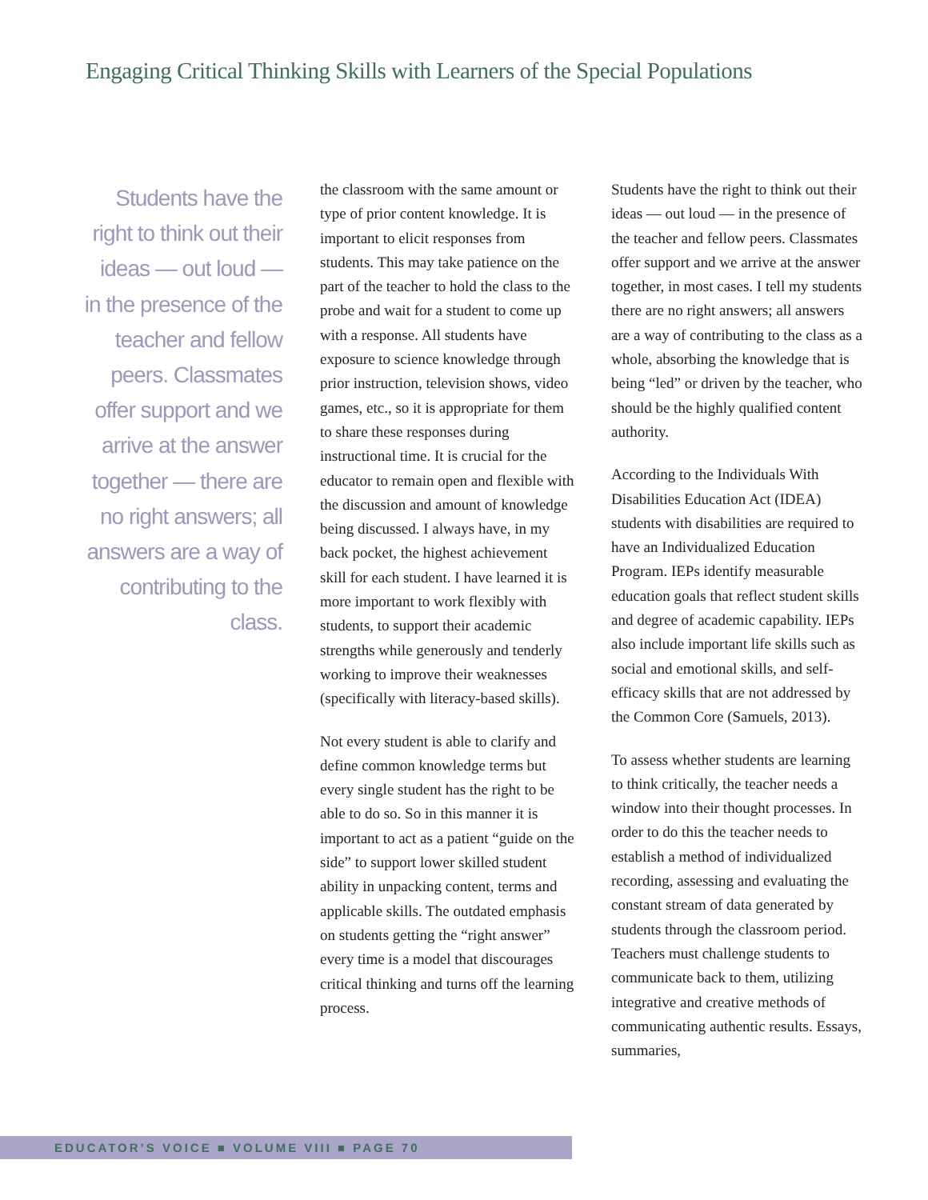Engaging Critical Thinking Skills with Learners of the Special Populations
Students have the right to think out their ideas — out loud — in the presence of the teacher and fellow peers. Classmates offer support and we arrive at the answer together — there are no right answers; all answers are a way of contributing to the class.
the classroom with the same amount or type of prior content knowledge. It is important to elicit responses from students. This may take patience on the part of the teacher to hold the class to the probe and wait for a student to come up with a response. All students have exposure to science knowledge through prior instruction, television shows, video games, etc., so it is appropriate for them to share these responses during instructional time. It is crucial for the educator to remain open and flexible with the discussion and amount of knowledge being discussed. I always have, in my back pocket, the highest achievement skill for each student. I have learned it is more important to work flexibly with students, to support their academic strengths while generously and tenderly working to improve their weaknesses (specifically with literacy-based skills).
Not every student is able to clarify and define common knowledge terms but every single student has the right to be able to do so. So in this manner it is important to act as a patient “guide on the side” to support lower skilled student ability in unpacking content, terms and applicable skills. The outdated emphasis on students getting the “right answer” every time is a model that discourages critical thinking and turns off the learning process.
Students have the right to think out their ideas — out loud — in the presence of the teacher and fellow peers. Classmates offer support and we arrive at the answer together, in most cases. I tell my students there are no right answers; all answers are a way of contributing to the class as a whole, absorbing the knowledge that is being “led” or driven by the teacher, who should be the highly qualified content authority.
According to the Individuals With Disabilities Education Act (IDEA) students with disabilities are required to have an Individualized Education Program. IEPs identify measurable education goals that reflect student skills and degree of academic capability. IEPs also include important life skills such as social and emotional skills, and self-efficacy skills that are not addressed by the Common Core (Samuels, 2013).
To assess whether students are learning to think critically, the teacher needs a window into their thought processes. In order to do this the teacher needs to establish a method of individualized recording, assessing and evaluating the constant stream of data generated by students through the classroom period. Teachers must challenge students to communicate back to them, utilizing integrative and creative methods of communicating authentic results. Essays, summaries,
EDUCATOR’S VOICE ■ VOLUME VIII ■ PAGE 70